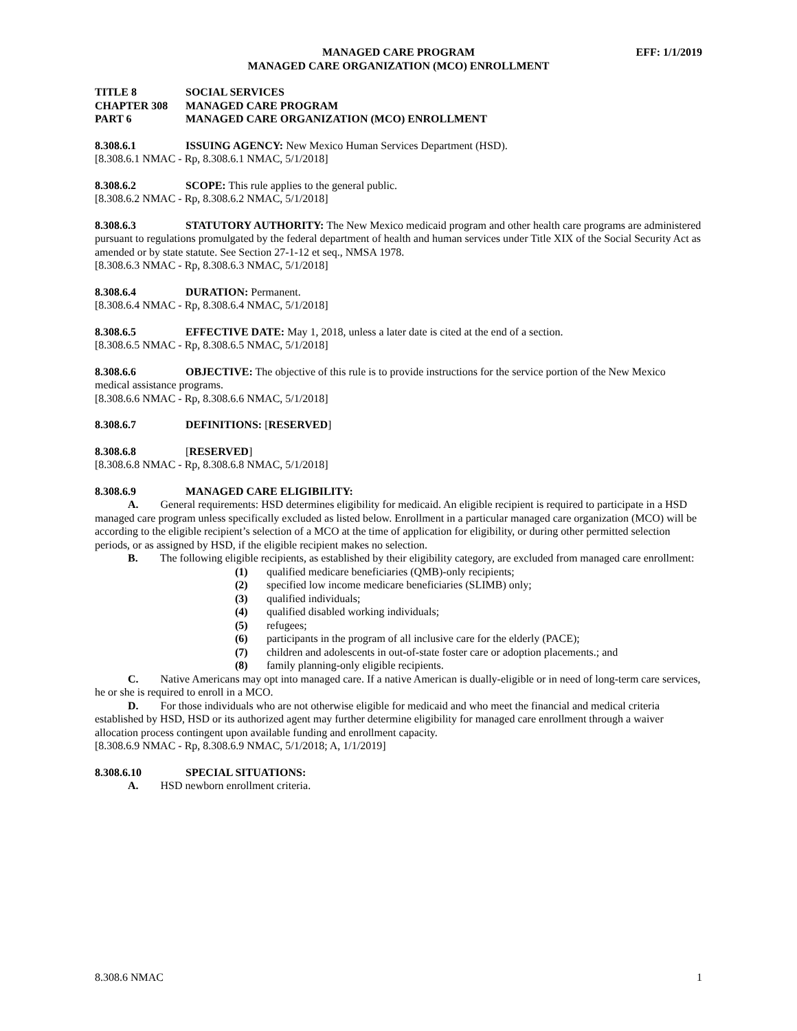EFF: 1/1/2019 MANAGED CARE PROGRAM
MANAGED CARE ORGANIZATION (MCO) ENROLLMENT
TITLE 8 SOCIAL SERVICES
CHAPTER 308 MANAGED CARE PROGRAM
PART 6 MANAGED CARE ORGANIZATION (MCO) ENROLLMENT
8.308.6.1 ISSUING AGENCY: New Mexico Human Services Department (HSD).
[8.308.6.1 NMAC - Rp, 8.308.6.1 NMAC, 5/1/2018]
8.308.6.2 SCOPE: This rule applies to the general public.
[8.308.6.2 NMAC - Rp, 8.308.6.2 NMAC, 5/1/2018]
8.308.6.3 STATUTORY AUTHORITY: The New Mexico medicaid program and other health care programs are administered pursuant to regulations promulgated by the federal department of health and human services under Title XIX of the Social Security Act as amended or by state statute. See Section 27-1-12 et seq., NMSA 1978.
[8.308.6.3 NMAC - Rp, 8.308.6.3 NMAC, 5/1/2018]
8.308.6.4 DURATION: Permanent.
[8.308.6.4 NMAC - Rp, 8.308.6.4 NMAC, 5/1/2018]
8.308.6.5 EFFECTIVE DATE: May 1, 2018, unless a later date is cited at the end of a section.
[8.308.6.5 NMAC - Rp, 8.308.6.5 NMAC, 5/1/2018]
8.308.6.6 OBJECTIVE: The objective of this rule is to provide instructions for the service portion of the New Mexico medical assistance programs.
[8.308.6.6 NMAC - Rp, 8.308.6.6 NMAC, 5/1/2018]
8.308.6.7 DEFINITIONS: [RESERVED]
8.308.6.8 [RESERVED]
[8.308.6.8 NMAC - Rp, 8.308.6.8 NMAC, 5/1/2018]
8.308.6.9 MANAGED CARE ELIGIBILITY:
A. General requirements: HSD determines eligibility for medicaid. An eligible recipient is required to participate in a HSD managed care program unless specifically excluded as listed below. Enrollment in a particular managed care organization (MCO) will be according to the eligible recipient’s selection of a MCO at the time of application for eligibility, or during other permitted selection periods, or as assigned by HSD, if the eligible recipient makes no selection.
B. The following eligible recipients, as established by their eligibility category, are excluded from managed care enrollment:
(1) qualified medicare beneficiaries (QMB)-only recipients;
(2) specified low income medicare beneficiaries (SLIMB) only;
(3) qualified individuals;
(4) qualified disabled working individuals;
(5) refugees;
(6) participants in the program of all inclusive care for the elderly (PACE);
(7) children and adolescents in out-of-state foster care or adoption placements.; and
(8) family planning-only eligible recipients.
C. Native Americans may opt into managed care. If a native American is dually-eligible or in need of long-term care services, he or she is required to enroll in a MCO.
D. For those individuals who are not otherwise eligible for medicaid and who meet the financial and medical criteria established by HSD, HSD or its authorized agent may further determine eligibility for managed care enrollment through a waiver allocation process contingent upon available funding and enrollment capacity.
[8.308.6.9 NMAC - Rp, 8.308.6.9 NMAC, 5/1/2018; A, 1/1/2019]
8.308.6.10 SPECIAL SITUATIONS:
A. HSD newborn enrollment criteria.
8.308.6 NMAC 1